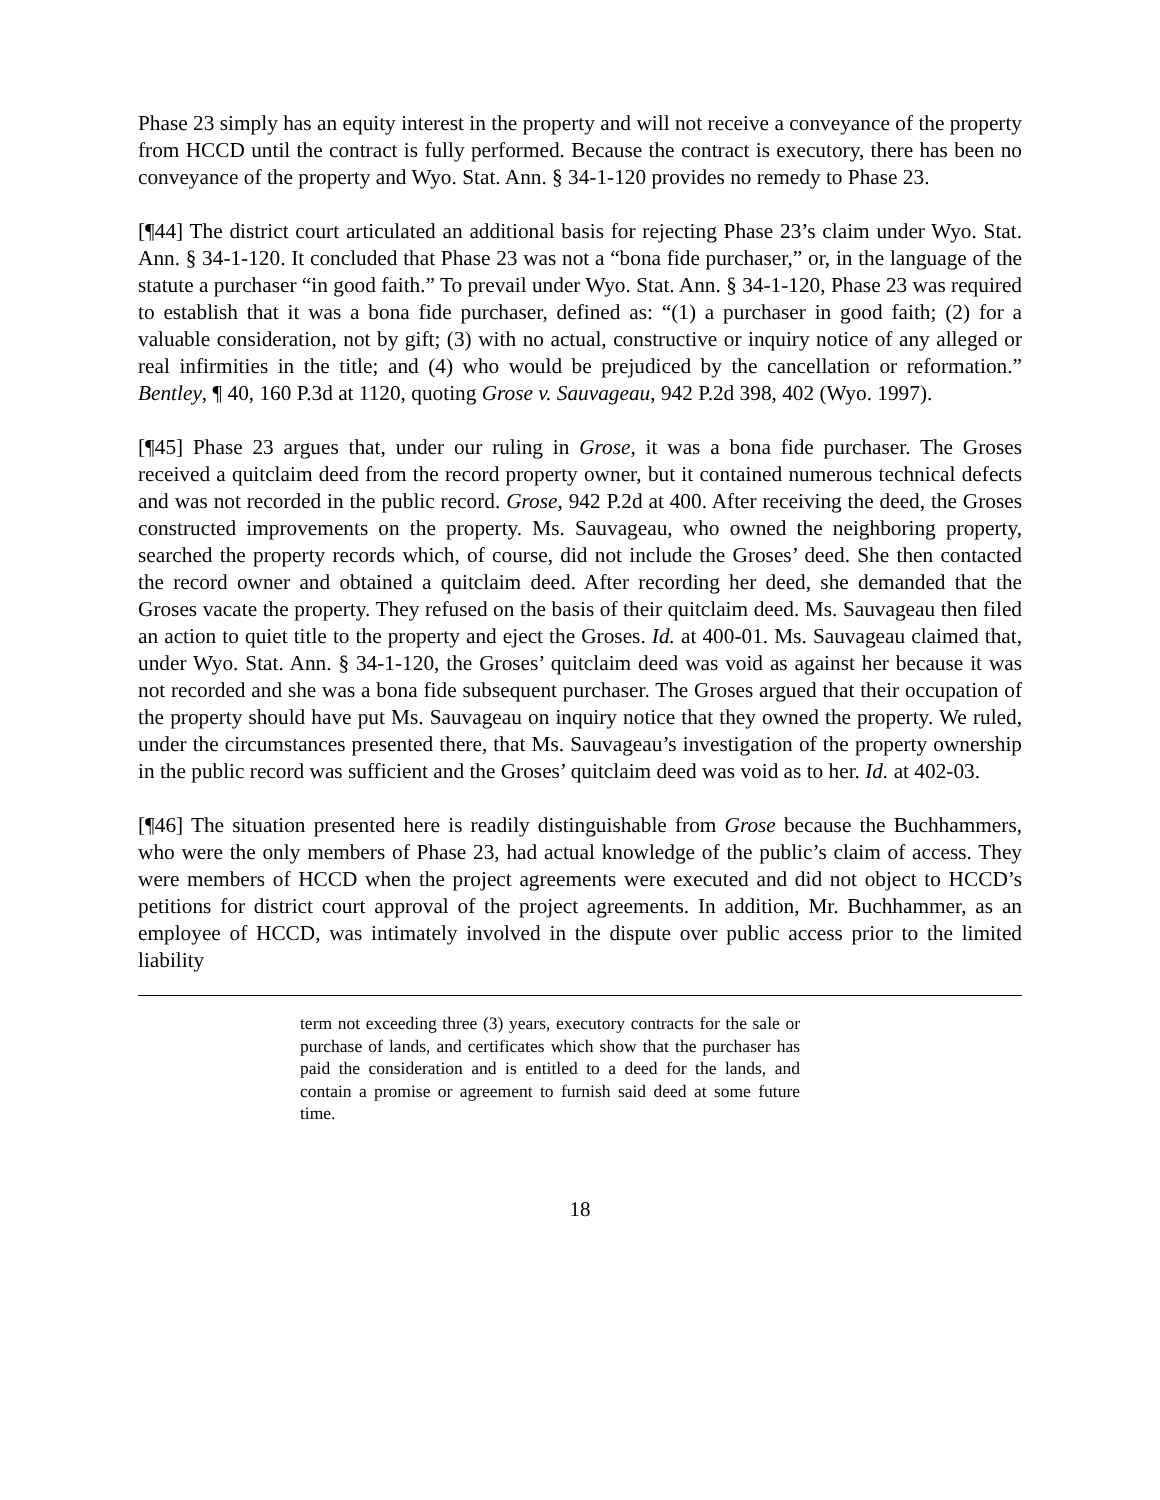Phase 23 simply has an equity interest in the property and will not receive a conveyance of the property from HCCD until the contract is fully performed. Because the contract is executory, there has been no conveyance of the property and Wyo. Stat. Ann. § 34-1-120 provides no remedy to Phase 23.
[¶44] The district court articulated an additional basis for rejecting Phase 23’s claim under Wyo. Stat. Ann. § 34-1-120. It concluded that Phase 23 was not a “bona fide purchaser,” or, in the language of the statute a purchaser “in good faith.” To prevail under Wyo. Stat. Ann. § 34-1-120, Phase 23 was required to establish that it was a bona fide purchaser, defined as: “(1) a purchaser in good faith; (2) for a valuable consideration, not by gift; (3) with no actual, constructive or inquiry notice of any alleged or real infirmities in the title; and (4) who would be prejudiced by the cancellation or reformation.” Bentley, ¶ 40, 160 P.3d at 1120, quoting Grose v. Sauvageau, 942 P.2d 398, 402 (Wyo. 1997).
[¶45] Phase 23 argues that, under our ruling in Grose, it was a bona fide purchaser. The Groses received a quitclaim deed from the record property owner, but it contained numerous technical defects and was not recorded in the public record. Grose, 942 P.2d at 400. After receiving the deed, the Groses constructed improvements on the property. Ms. Sauvageau, who owned the neighboring property, searched the property records which, of course, did not include the Groses’ deed. She then contacted the record owner and obtained a quitclaim deed. After recording her deed, she demanded that the Groses vacate the property. They refused on the basis of their quitclaim deed. Ms. Sauvageau then filed an action to quiet title to the property and eject the Groses. Id. at 400-01. Ms. Sauvageau claimed that, under Wyo. Stat. Ann. § 34-1-120, the Groses’ quitclaim deed was void as against her because it was not recorded and she was a bona fide subsequent purchaser. The Groses argued that their occupation of the property should have put Ms. Sauvageau on inquiry notice that they owned the property. We ruled, under the circumstances presented there, that Ms. Sauvageau’s investigation of the property ownership in the public record was sufficient and the Groses’ quitclaim deed was void as to her. Id. at 402-03.
[¶46] The situation presented here is readily distinguishable from Grose because the Buchhammers, who were the only members of Phase 23, had actual knowledge of the public’s claim of access. They were members of HCCD when the project agreements were executed and did not object to HCCD’s petitions for district court approval of the project agreements. In addition, Mr. Buchhammer, as an employee of HCCD, was intimately involved in the dispute over public access prior to the limited liability
term not exceeding three (3) years, executory contracts for the sale or purchase of lands, and certificates which show that the purchaser has paid the consideration and is entitled to a deed for the lands, and contain a promise or agreement to furnish said deed at some future time.
18